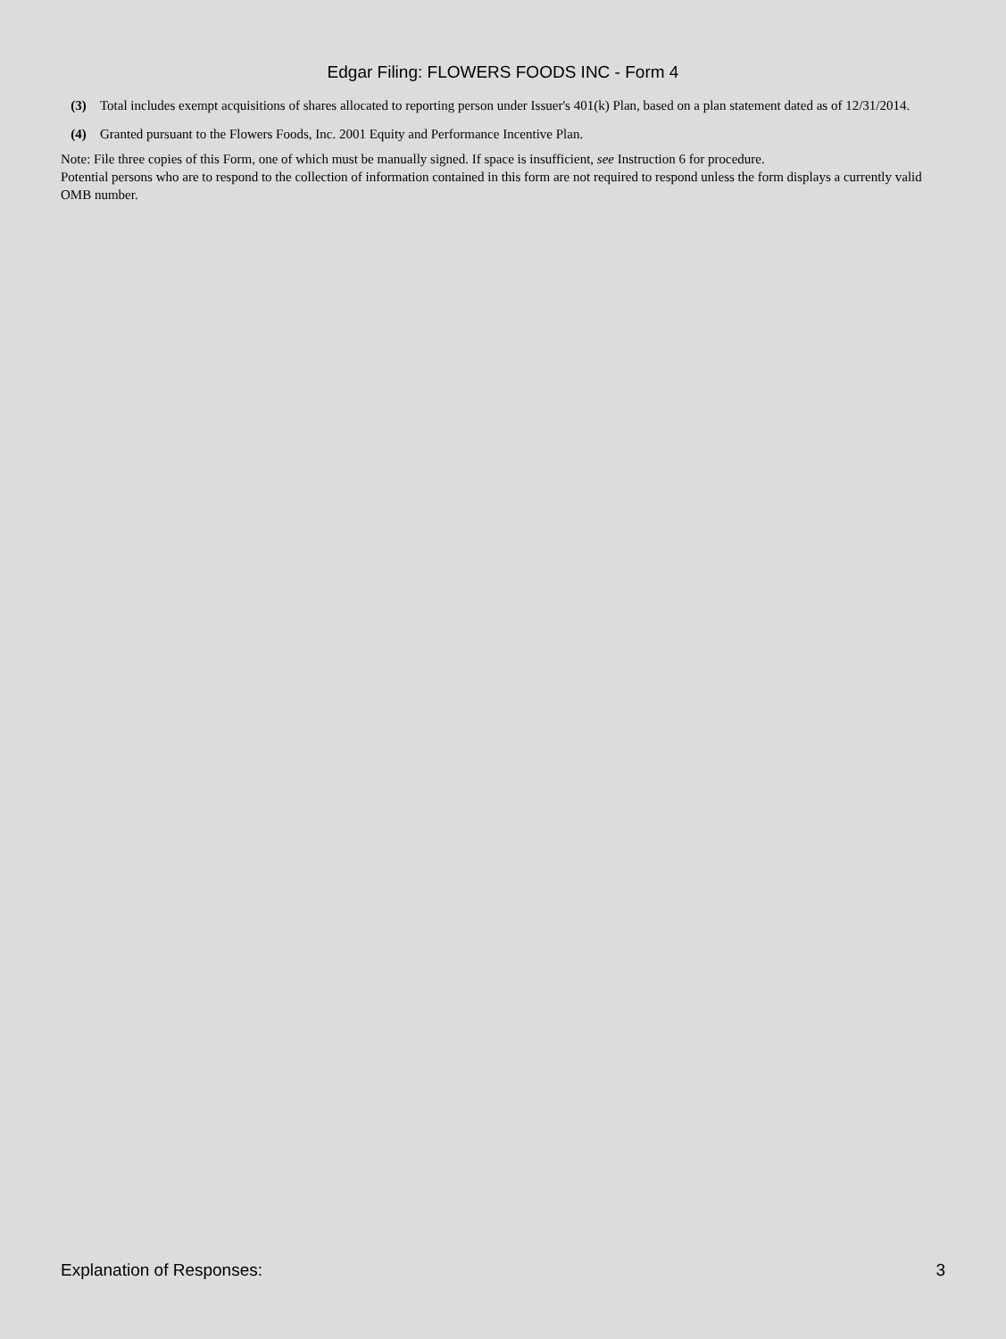Edgar Filing: FLOWERS FOODS INC - Form 4
| (3) | Total includes exempt acquisitions of shares allocated to reporting person under Issuer's 401(k) Plan, based on a plan statement dated as of 12/31/2014. |
| (4) | Granted pursuant to the Flowers Foods, Inc. 2001 Equity and Performance Incentive Plan. |
Note: File three copies of this Form, one of which must be manually signed. If space is insufficient, see Instruction 6 for procedure.
Potential persons who are to respond to the collection of information contained in this form are not required to respond unless the form displays a currently valid OMB number.
Explanation of Responses: 3